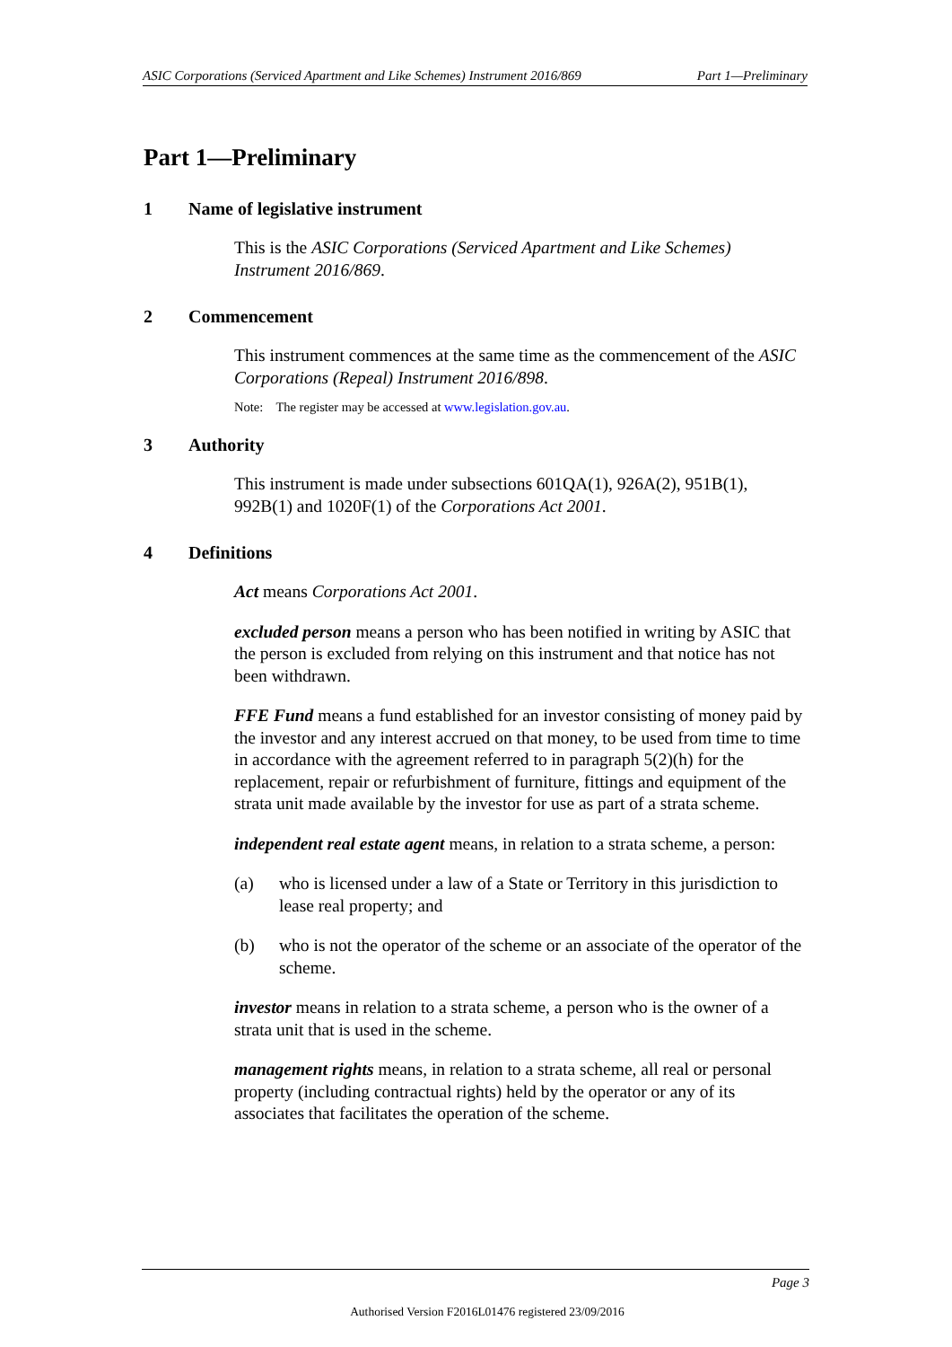ASIC Corporations (Serviced Apartment and Like Schemes) Instrument 2016/869 Part 1—Preliminary
Part 1—Preliminary
1 Name of legislative instrument
This is the ASIC Corporations (Serviced Apartment and Like Schemes) Instrument 2016/869.
2 Commencement
This instrument commences at the same time as the commencement of the ASIC Corporations (Repeal) Instrument 2016/898.
Note: The register may be accessed at www.legislation.gov.au.
3 Authority
This instrument is made under subsections 601QA(1), 926A(2), 951B(1), 992B(1) and 1020F(1) of the Corporations Act 2001.
4 Definitions
Act means Corporations Act 2001.
excluded person means a person who has been notified in writing by ASIC that the person is excluded from relying on this instrument and that notice has not been withdrawn.
FFE Fund means a fund established for an investor consisting of money paid by the investor and any interest accrued on that money, to be used from time to time in accordance with the agreement referred to in paragraph 5(2)(h) for the replacement, repair or refurbishment of furniture, fittings and equipment of the strata unit made available by the investor for use as part of a strata scheme.
independent real estate agent means, in relation to a strata scheme, a person:
(a) who is licensed under a law of a State or Territory in this jurisdiction to lease real property; and
(b) who is not the operator of the scheme or an associate of the operator of the scheme.
investor means in relation to a strata scheme, a person who is the owner of a strata unit that is used in the scheme.
management rights means, in relation to a strata scheme, all real or personal property (including contractual rights) held by the operator or any of its associates that facilitates the operation of the scheme.
Page 3
Authorised Version F2016L01476 registered 23/09/2016